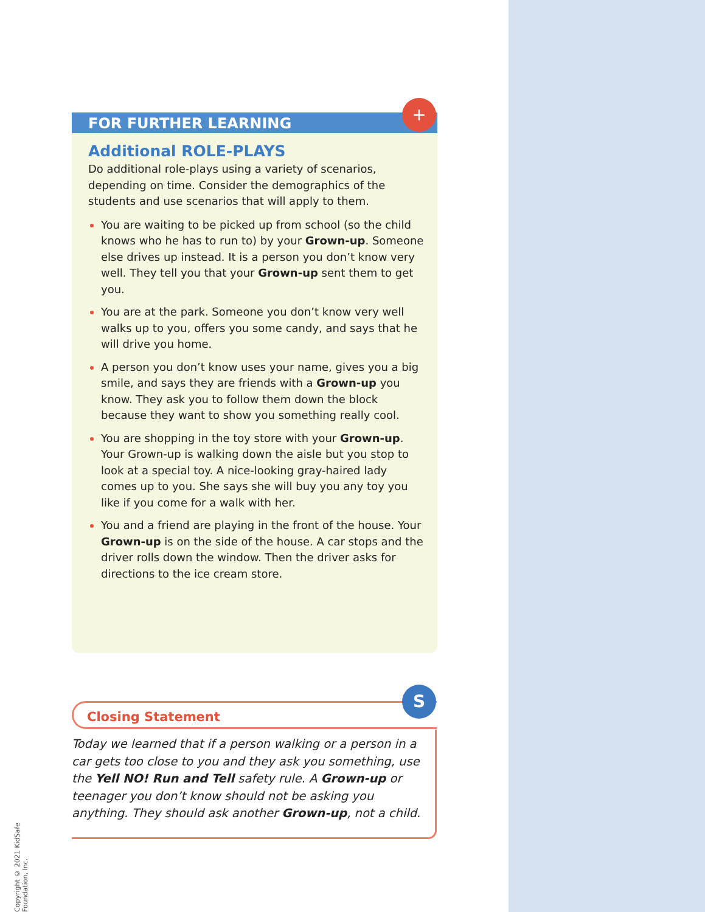Copyright © 2021 KidSafe Foundation, Inc.
FOR FURTHER LEARNING
+
Additional ROLE-PLAYS
Do additional role-plays using a variety of scenarios, depending on time. Consider the demographics of the students and use scenarios that will apply to them.
You are waiting to be picked up from school (so the child knows who he has to run to) by your Grown-up. Someone else drives up instead. It is a person you don’t know very well. They tell you that your Grown-up sent them to get you.
You are at the park. Someone you don’t know very well walks up to you, offers you some candy, and says that he will drive you home.
A person you don’t know uses your name, gives you a big smile, and says they are friends with a Grown-up you know. They ask you to follow them down the block because they want to show you something really cool.
You are shopping in the toy store with your Grown-up. Your Grown-up is walking down the aisle but you stop to look at a special toy. A nice-looking gray-haired lady comes up to you. She says she will buy you any toy you like if you come for a walk with her.
You and a friend are playing in the front of the house. Your Grown-up is on the side of the house. A car stops and the driver rolls down the window. Then the driver asks for directions to the ice cream store.
Closing Statement
S
Today we learned that if a person walking or a person in a car gets too close to you and they ask you something, use the Yell NO! Run and Tell safety rule. A Grown-up or teenager you don’t know should not be asking you anything. They should ask another Grown-up, not a child.